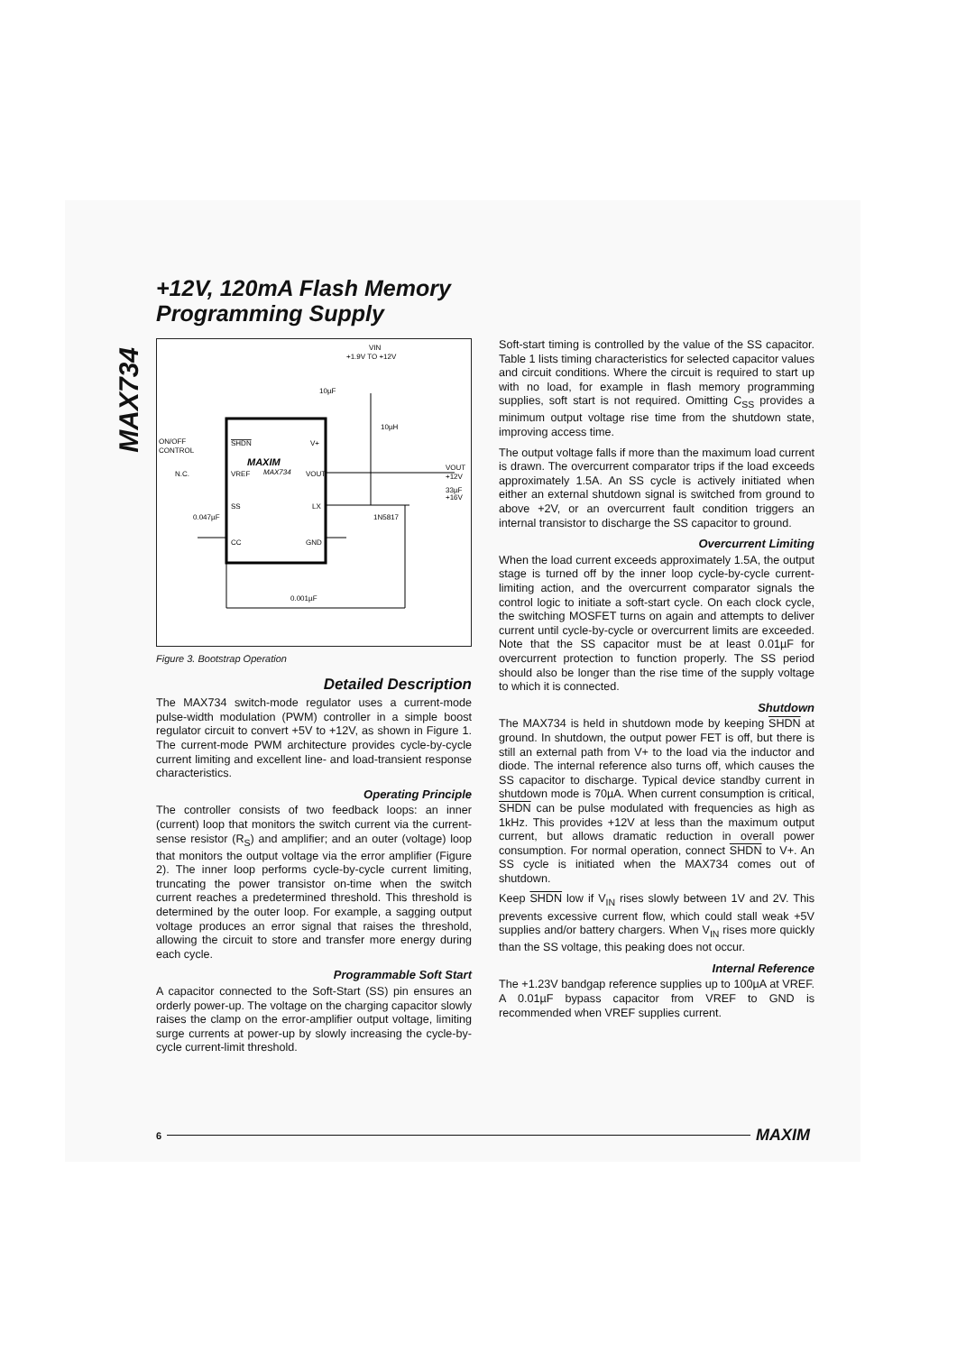MAX734
+12V, 120mA Flash Memory
Programming Supply
VIN
+1.9V TO +12V
10µF
10µH
ON/OFF
CONTROL
SHDN
V+
MAXIM
N.C.
VREF
MAX734
VOUT
VOUT
+12V
33µF
+16V
SS
LX
1N5817
0.047µF
CC
GND
0.001µF
Figure 3. Bootstrap Operation
Detailed Description
The MAX734 switch-mode regulator uses a current-mode pulse-width modulation (PWM) controller in a simple boost regulator circuit to convert +5V to +12V, as shown in Figure 1. The current-mode PWM architecture provides cycle-by-cycle current limiting and excellent line- and load-transient response characteristics.
Operating Principle
The controller consists of two feedback loops: an inner (current) loop that monitors the switch current via the current-sense resistor (R<sub>S</sub>) and amplifier; and an outer (voltage) loop that monitors the output voltage via the error amplifier (Figure 2). The inner loop performs cycle-by-cycle current limiting, truncating the power transistor on-time when the switch current reaches a predetermined threshold. This threshold is determined by the outer loop. For example, a sagging output voltage produces an error signal that raises the threshold, allowing the circuit to store and transfer more energy during each cycle.
Programmable Soft Start
A capacitor connected to the Soft-Start (SS) pin ensures an orderly power-up. The voltage on the charging capacitor slowly raises the clamp on the error-amplifier output voltage, limiting surge currents at power-up by slowly increasing the cycle-by-cycle current-limit threshold.
Soft-start timing is controlled by the value of the SS capacitor. Table 1 lists timing characteristics for selected capacitor values and circuit conditions. Where the circuit is required to start up with no load, for example in flash memory programming supplies, soft start is not required. Omitting C<sub>SS</sub> provides a minimum output voltage rise time from the shutdown state, improving access time.
The output voltage falls if more than the maximum load current is drawn. The overcurrent comparator trips if the load exceeds approximately 1.5A. An SS cycle is actively initiated when either an external shutdown signal is switched from ground to above +2V, or an overcurrent fault condition triggers an internal transistor to discharge the SS capacitor to ground.
Overcurrent Limiting
When the load current exceeds approximately 1.5A, the output stage is turned off by the inner loop cycle-by-cycle current-limiting action, and the overcurrent comparator signals the control logic to initiate a soft-start cycle. On each clock cycle, the switching MOSFET turns on again and attempts to deliver current until cycle-by-cycle or overcurrent limits are exceeded. Note that the SS capacitor must be at least 0.01µF for overcurrent protection to function properly. The SS period should also be longer than the rise time of the supply voltage to which it is connected.
Shutdown
The MAX734 is held in shutdown mode by keeping SHDN at ground. In shutdown, the output power FET is off, but there is still an external path from V+ to the load via the inductor and diode. The internal reference also turns off, which causes the SS capacitor to discharge. Typical device standby current in shutdown mode is 70µA. When current consumption is critical, SHDN can be pulse modulated with frequencies as high as 1kHz. This provides +12V at less than the maximum output current, but allows dramatic reduction in overall power consumption. For normal operation, connect SHDN to V+. An SS cycle is initiated when the MAX734 comes out of shutdown.
Keep SHDN low if V<sub>IN</sub> rises slowly between 1V and 2V. This prevents excessive current flow, which could stall weak +5V supplies and/or battery chargers. When V<sub>IN</sub> rises more quickly than the SS voltage, this peaking does not occur.
Internal Reference
The +1.23V bandgap reference supplies up to 100µA at VREF. A 0.01µF bypass capacitor from VREF to GND is recommended when VREF supplies current.
6 MAXIM